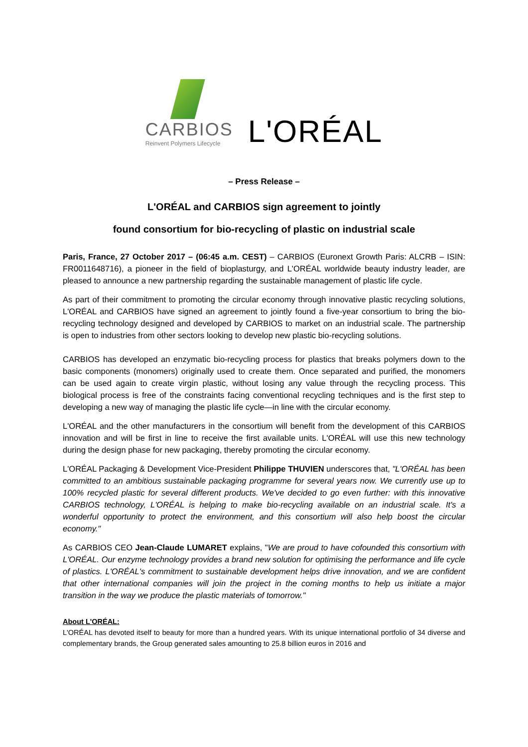CARBIOS
Reinvent Polymers Lifecycle
L'ORÉAL
– Press Release –
L'ORÉAL and CARBIOS sign agreement to jointly
found consortium for bio-recycling of plastic on industrial scale
Paris, France, 27 October 2017 – (06:45 a.m. CEST) – CARBIOS (Euronext Growth Paris: ALCRB – ISIN: FR0011648716), a pioneer in the field of bioplasturgy, and L'ORÉAL worldwide beauty industry leader, are pleased to announce a new partnership regarding the sustainable management of plastic life cycle.
As part of their commitment to promoting the circular economy through innovative plastic recycling solutions, L'ORÉAL and CARBIOS have signed an agreement to jointly found a five-year consortium to bring the bio-recycling technology designed and developed by CARBIOS to market on an industrial scale. The partnership is open to industries from other sectors looking to develop new plastic bio-recycling solutions.
CARBIOS has developed an enzymatic bio-recycling process for plastics that breaks polymers down to the basic components (monomers) originally used to create them. Once separated and purified, the monomers can be used again to create virgin plastic, without losing any value through the recycling process. This biological process is free of the constraints facing conventional recycling techniques and is the first step to developing a new way of managing the plastic life cycle—in line with the circular economy.
L'ORÉAL and the other manufacturers in the consortium will benefit from the development of this CARBIOS innovation and will be first in line to receive the first available units. L'ORÉAL will use this new technology during the design phase for new packaging, thereby promoting the circular economy.
L'ORÉAL Packaging & Development Vice-President Philippe THUVIEN underscores that, "L'ORÉAL has been committed to an ambitious sustainable packaging programme for several years now. We currently use up to 100% recycled plastic for several different products. We've decided to go even further: with this innovative CARBIOS technology, L'ORÉAL is helping to make bio-recycling available on an industrial scale. It's a wonderful opportunity to protect the environment, and this consortium will also help boost the circular economy."
As CARBIOS CEO Jean-Claude LUMARET explains, "We are proud to have cofounded this consortium with L'ORÉAL. Our enzyme technology provides a brand new solution for optimising the performance and life cycle of plastics. L'ORÉAL's commitment to sustainable development helps drive innovation, and we are confident that other international companies will join the project in the coming months to help us initiate a major transition in the way we produce the plastic materials of tomorrow."
About L'ORÉAL:
L'ORÉAL has devoted itself to beauty for more than a hundred years. With its unique international portfolio of 34 diverse and complementary brands, the Group generated sales amounting to 25.8 billion euros in 2016 and